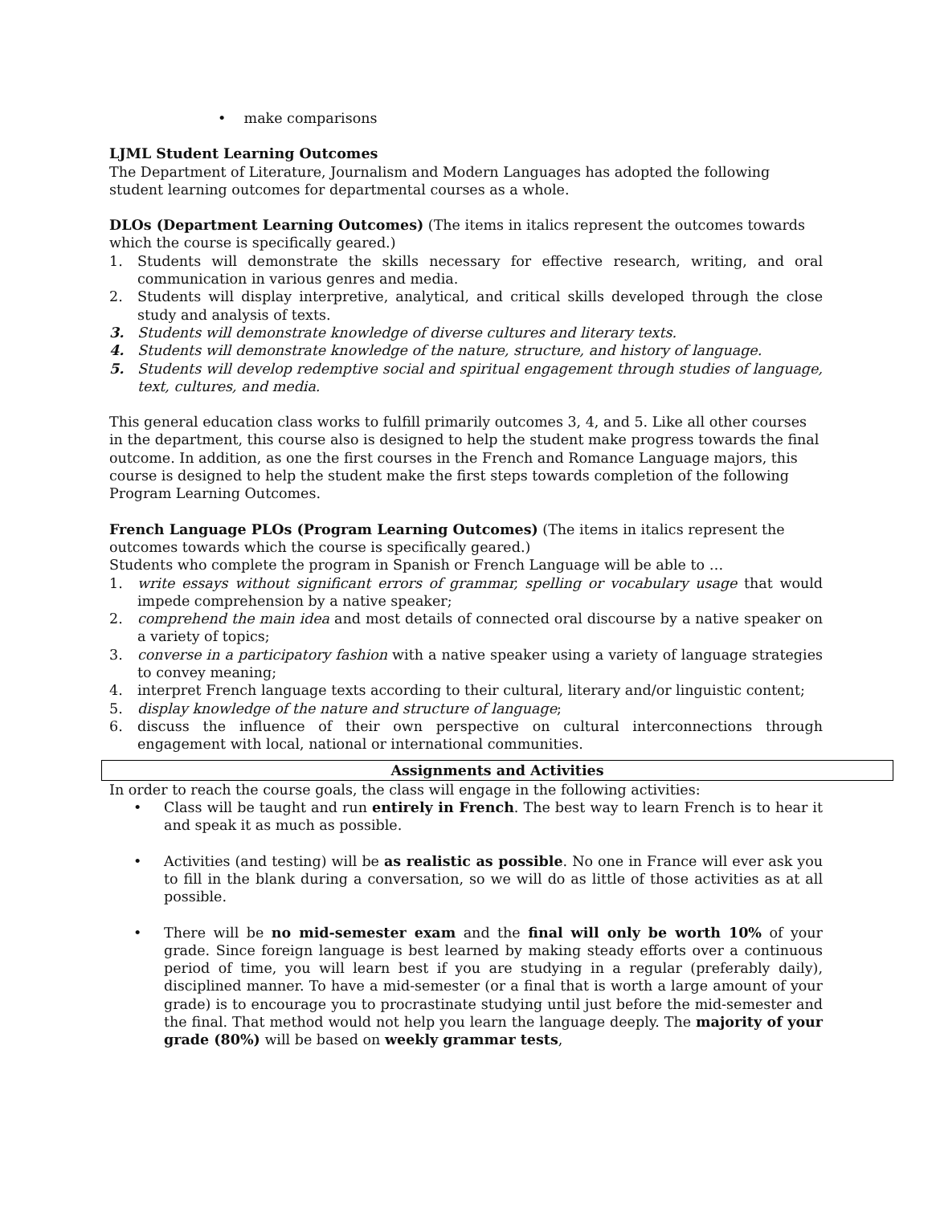• make comparisons
LJML Student Learning Outcomes
The Department of Literature, Journalism and Modern Languages has adopted the following student learning outcomes for departmental courses as a whole.
DLOs (Department Learning Outcomes) (The items in italics represent the outcomes towards which the course is specifically geared.)
1. Students will demonstrate the skills necessary for effective research, writing, and oral communication in various genres and media.
2. Students will display interpretive, analytical, and critical skills developed through the close study and analysis of texts.
3. Students will demonstrate knowledge of diverse cultures and literary texts.
4. Students will demonstrate knowledge of the nature, structure, and history of language.
5. Students will develop redemptive social and spiritual engagement through studies of language, text, cultures, and media.
This general education class works to fulfill primarily outcomes 3, 4, and 5. Like all other courses in the department, this course also is designed to help the student make progress towards the final outcome. In addition, as one the first courses in the French and Romance Language majors, this course is designed to help the student make the first steps towards completion of the following Program Learning Outcomes.
French Language PLOs (Program Learning Outcomes) (The items in italics represent the outcomes towards which the course is specifically geared.)
Students who complete the program in Spanish or French Language will be able to …
1. write essays without significant errors of grammar, spelling or vocabulary usage that would impede comprehension by a native speaker;
2. comprehend the main idea and most details of connected oral discourse by a native speaker on a variety of topics;
3. converse in a participatory fashion with a native speaker using a variety of language strategies to convey meaning;
4. interpret French language texts according to their cultural, literary and/or linguistic content;
5. display knowledge of the nature and structure of language;
6. discuss the influence of their own perspective on cultural interconnections through engagement with local, national or international communities.
Assignments and Activities
In order to reach the course goals, the class will engage in the following activities:
• Class will be taught and run entirely in French. The best way to learn French is to hear it and speak it as much as possible.
• Activities (and testing) will be as realistic as possible. No one in France will ever ask you to fill in the blank during a conversation, so we will do as little of those activities as at all possible.
• There will be no mid-semester exam and the final will only be worth 10% of your grade. Since foreign language is best learned by making steady efforts over a continuous period of time, you will learn best if you are studying in a regular (preferably daily), disciplined manner. To have a mid-semester (or a final that is worth a large amount of your grade) is to encourage you to procrastinate studying until just before the mid-semester and the final. That method would not help you learn the language deeply. The majority of your grade (80%) will be based on weekly grammar tests,